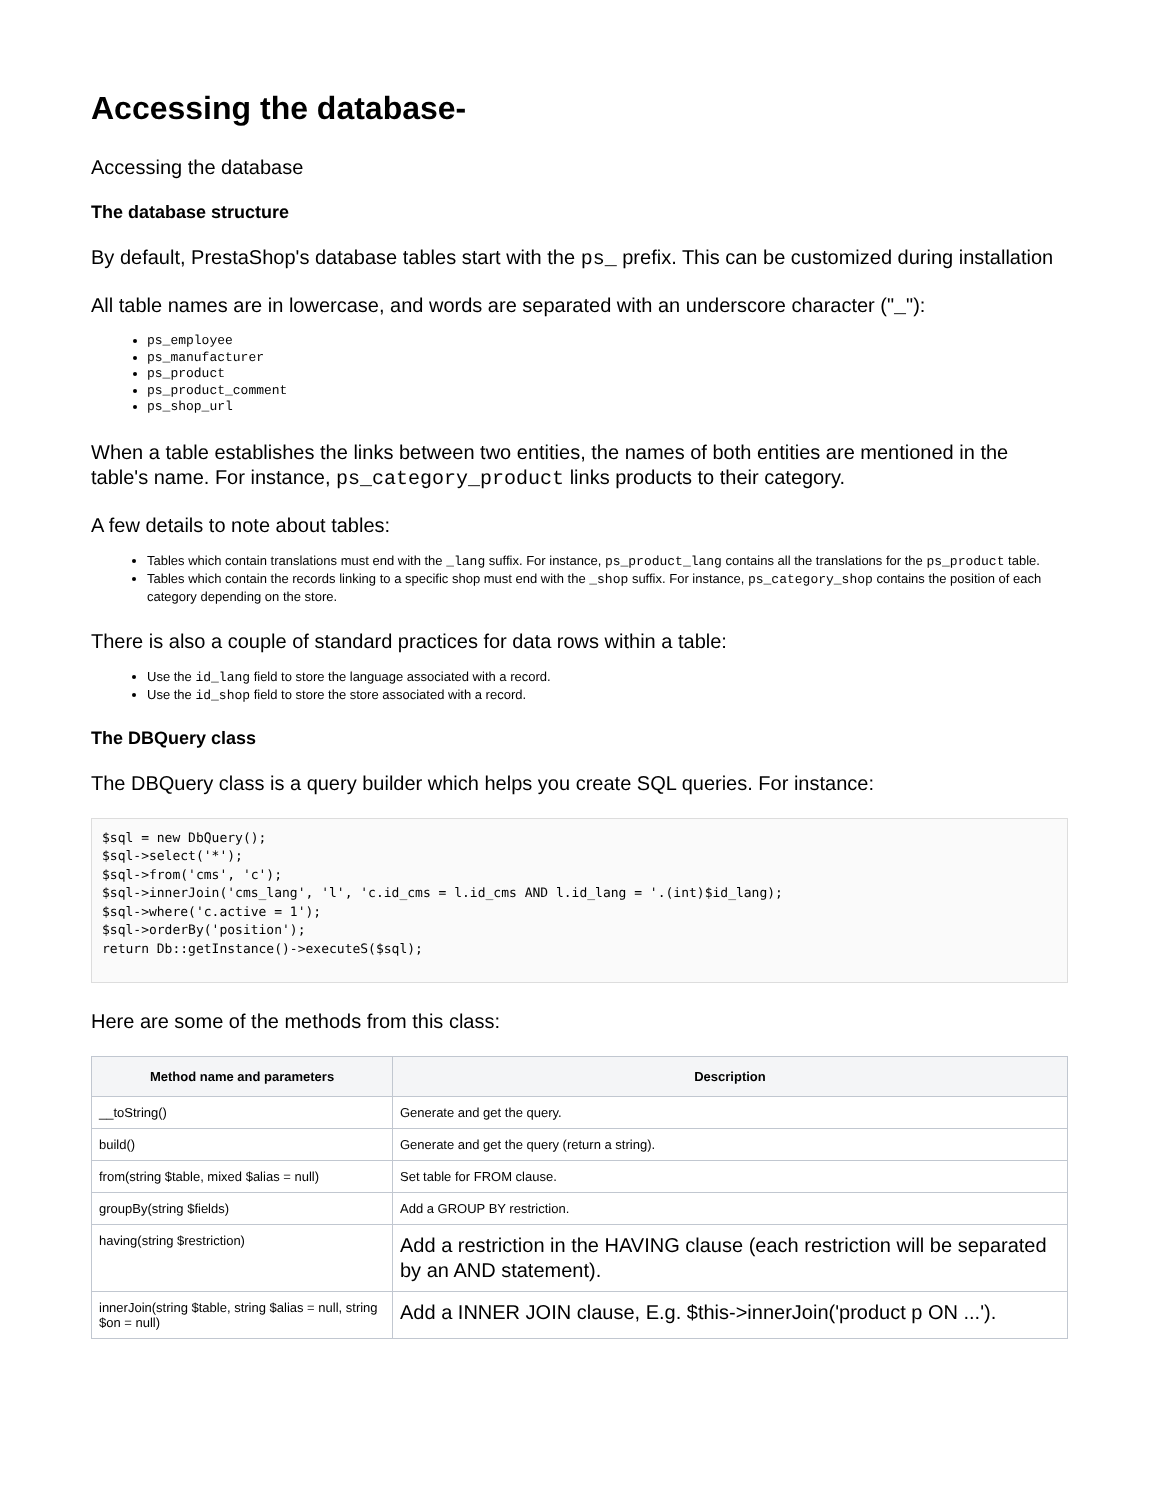Accessing the database-
Accessing the database
The database structure
By default, PrestaShop's database tables start with the ps_ prefix. This can be customized during installation
All table names are in lowercase, and words are separated with an underscore character ("_"):
ps_employee
ps_manufacturer
ps_product
ps_product_comment
ps_shop_url
When a table establishes the links between two entities, the names of both entities are mentioned in the table's name. For instance, ps_category_product links products to their category.
A few details to note about tables:
Tables which contain translations must end with the _lang suffix. For instance, ps_product_lang contains all the translations for the ps_product table.
Tables which contain the records linking to a specific shop must end with the _shop suffix. For instance, ps_category_shop contains the position of each category depending on the store.
There is also a couple of standard practices for data rows within a table:
Use the id_lang field to store the language associated with a record.
Use the id_shop field to store the store associated with a record.
The DBQuery class
The DBQuery class is a query builder which helps you create SQL queries. For instance:
$sql = new DbQuery();
$sql->select('*');
$sql->from('cms', 'c');
$sql->innerJoin('cms_lang', 'l', 'c.id_cms = l.id_cms AND l.id_lang = '.(int)$id_lang);
$sql->where('c.active = 1');
$sql->orderBy('position');
return Db::getInstance()->executeS($sql);
Here are some of the methods from this class:
| Method name and parameters | Description |
| --- | --- |
| __toString() | Generate and get the query. |
| build() | Generate and get the query (return a string). |
| from(string $table, mixed $alias = null) | Set table for FROM clause. |
| groupBy(string $fields) | Add a GROUP BY restriction. |
| having(string $restriction) | Add a restriction in the HAVING clause (each restriction will be separated by an AND statement). |
| innerJoin(string $table, string $alias = null, string $on = null) | Add a INNER JOIN clause, E.g. $this->innerJoin('product p ON ...'). |